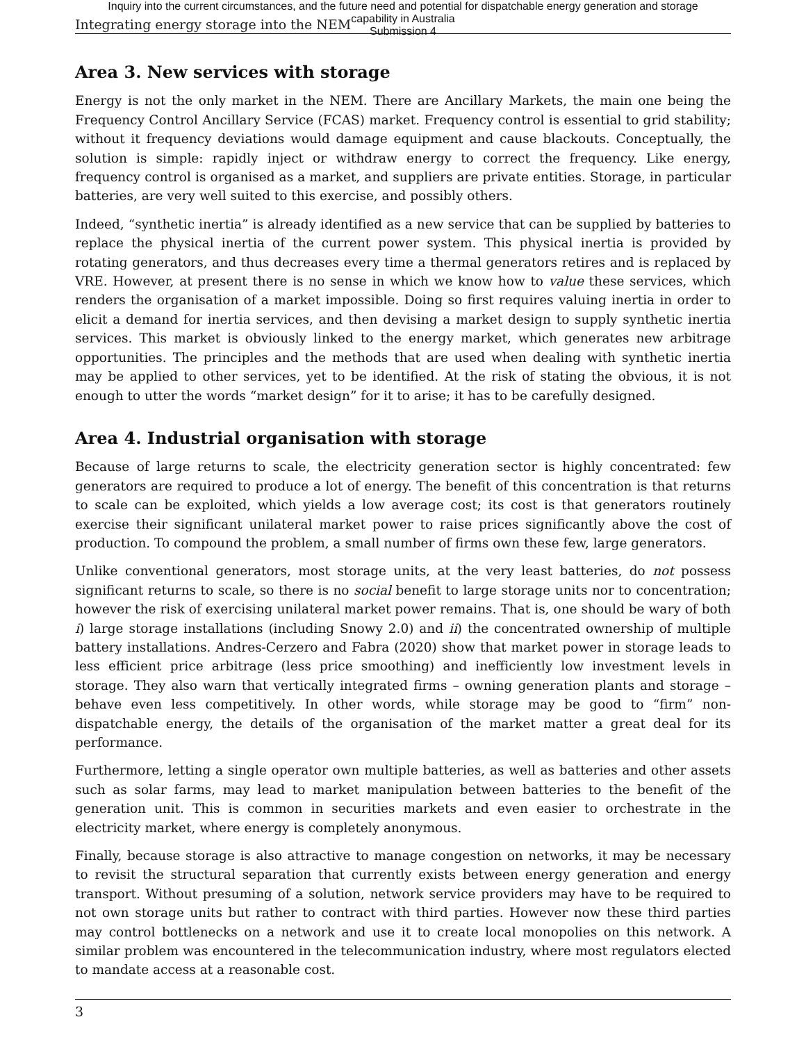Inquiry into the current circumstances, and the future need and potential for dispatchable energy generation and storage
capability in Australia
Submission 4
Integrating energy storage into the NEM
Area 3. New services with storage
Energy is not the only market in the NEM. There are Ancillary Markets, the main one being the Frequency Control Ancillary Service (FCAS) market. Frequency control is essential to grid stability; without it frequency deviations would damage equipment and cause blackouts. Conceptually, the solution is simple: rapidly inject or withdraw energy to correct the frequency. Like energy, frequency control is organised as a market, and suppliers are private entities. Storage, in particular batteries, are very well suited to this exercise, and possibly others.
Indeed, “synthetic inertia” is already identified as a new service that can be supplied by batteries to replace the physical inertia of the current power system. This physical inertia is provided by rotating generators, and thus decreases every time a thermal generators retires and is replaced by VRE. However, at present there is no sense in which we know how to value these services, which renders the organisation of a market impossible. Doing so first requires valuing inertia in order to elicit a demand for inertia services, and then devising a market design to supply synthetic inertia services. This market is obviously linked to the energy market, which generates new arbitrage opportunities. The principles and the methods that are used when dealing with synthetic inertia may be applied to other services, yet to be identified. At the risk of stating the obvious, it is not enough to utter the words “market design” for it to arise; it has to be carefully designed.
Area 4. Industrial organisation with storage
Because of large returns to scale, the electricity generation sector is highly concentrated: few generators are required to produce a lot of energy. The benefit of this concentration is that returns to scale can be exploited, which yields a low average cost; its cost is that generators routinely exercise their significant unilateral market power to raise prices significantly above the cost of production. To compound the problem, a small number of firms own these few, large generators.
Unlike conventional generators, most storage units, at the very least batteries, do not possess significant returns to scale, so there is no social benefit to large storage units nor to concentration; however the risk of exercising unilateral market power remains. That is, one should be wary of both i) large storage installations (including Snowy 2.0) and ii) the concentrated ownership of multiple battery installations. Andres-Cerzero and Fabra (2020) show that market power in storage leads to less efficient price arbitrage (less price smoothing) and inefficiently low investment levels in storage. They also warn that vertically integrated firms – owning generation plants and storage – behave even less competitively. In other words, while storage may be good to “firm” non-dispatchable energy, the details of the organisation of the market matter a great deal for its performance.
Furthermore, letting a single operator own multiple batteries, as well as batteries and other assets such as solar farms, may lead to market manipulation between batteries to the benefit of the generation unit. This is common in securities markets and even easier to orchestrate in the electricity market, where energy is completely anonymous.
Finally, because storage is also attractive to manage congestion on networks, it may be necessary to revisit the structural separation that currently exists between energy generation and energy transport. Without presuming of a solution, network service providers may have to be required to not own storage units but rather to contract with third parties. However now these third parties may control bottlenecks on a network and use it to create local monopolies on this network. A similar problem was encountered in the telecommunication industry, where most regulators elected to mandate access at a reasonable cost.
3